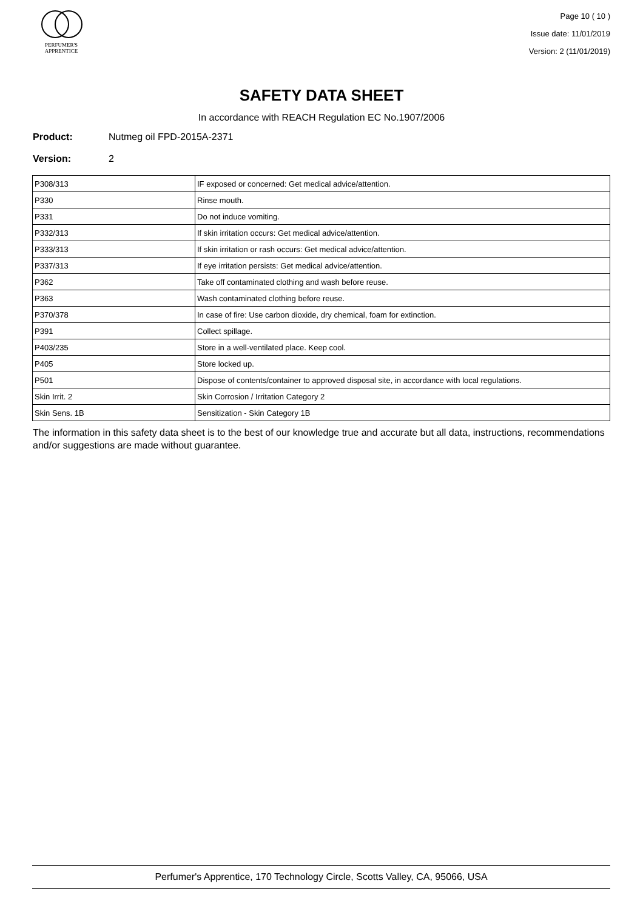PERFUMER'S
APPRENTICE
Page 10 ( 10 )
Issue date: 11/01/2019
Version: 2 (11/01/2019)
SAFETY DATA SHEET
In accordance with REACH Regulation EC No.1907/2006
Product: Nutmeg oil FPD-2015A-2371
Version: 2
| P308/313 | IF exposed or concerned: Get medical advice/attention. |
| P330 | Rinse mouth. |
| P331 | Do not induce vomiting. |
| P332/313 | If skin irritation occurs: Get medical advice/attention. |
| P333/313 | If skin irritation or rash occurs: Get medical advice/attention. |
| P337/313 | If eye irritation persists: Get medical advice/attention. |
| P362 | Take off contaminated clothing and wash before reuse. |
| P363 | Wash contaminated clothing before reuse. |
| P370/378 | In case of fire: Use carbon dioxide, dry chemical, foam for extinction. |
| P391 | Collect spillage. |
| P403/235 | Store in a well-ventilated place. Keep cool. |
| P405 | Store locked up. |
| P501 | Dispose of contents/container to approved disposal site, in accordance with local regulations. |
| Skin Irrit. 2 | Skin Corrosion / Irritation Category 2 |
| Skin Sens. 1B | Sensitization - Skin Category 1B |
The information in this safety data sheet is to the best of our knowledge true and accurate but all data, instructions, recommendations and/or suggestions are made without guarantee.
Perfumer's Apprentice, 170 Technology Circle, Scotts Valley, CA, 95066, USA